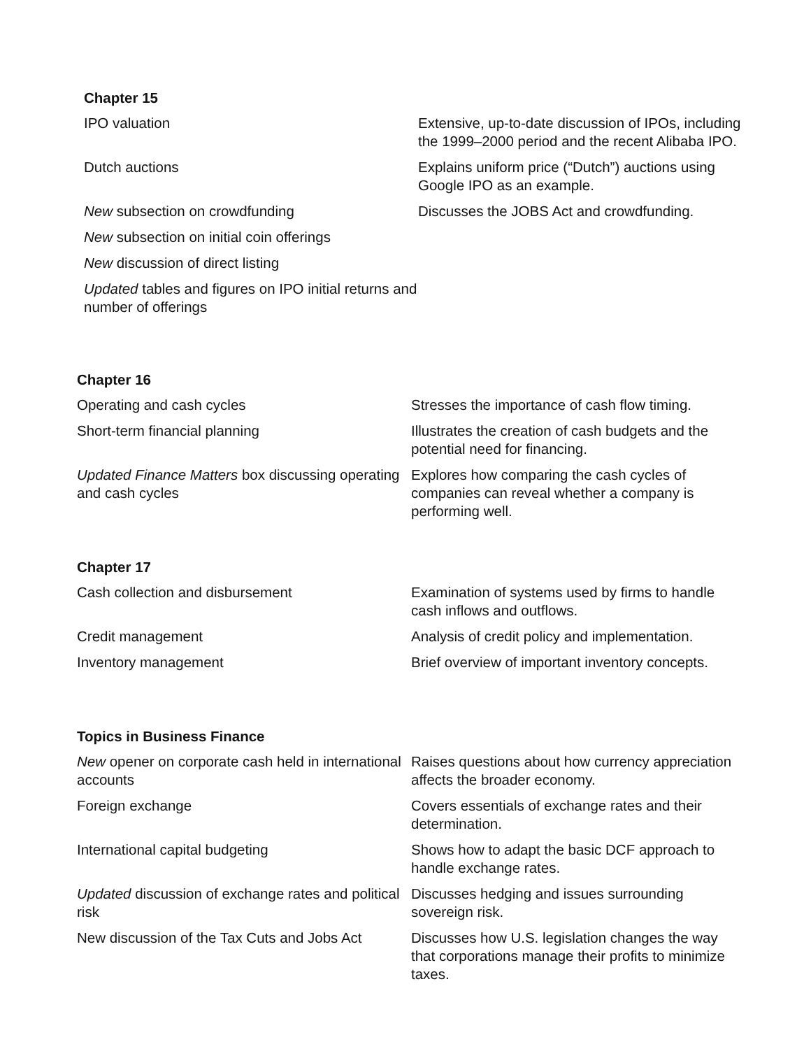Chapter 15
| IPO valuation | Extensive, up-to-date discussion of IPOs, including the 1999–2000 period and the recent Alibaba IPO. |
| Dutch auctions | Explains uniform price (“Dutch”) auctions using Google IPO as an example. |
| New subsection on crowdfunding | Discusses the JOBS Act and crowdfunding. |
| New subsection on initial coin offerings | |
| New discussion of direct listing | |
| Updated tables and figures on IPO initial returns and number of offerings | |
Chapter 16
| Operating and cash cycles | Stresses the importance of cash flow timing. |
| Short-term financial planning | Illustrates the creation of cash budgets and the potential need for financing. |
| Updated Finance Matters box discussing operating and cash cycles | Explores how comparing the cash cycles of companies can reveal whether a company is performing well. |
Chapter 17
| Cash collection and disbursement | Examination of systems used by firms to handle cash inflows and outflows. |
| Credit management | Analysis of credit policy and implementation. |
| Inventory management | Brief overview of important inventory concepts. |
Topics in Business Finance
| New opener on corporate cash held in international accounts | Raises questions about how currency appreciation affects the broader economy. |
| Foreign exchange | Covers essentials of exchange rates and their determination. |
| International capital budgeting | Shows how to adapt the basic DCF approach to handle exchange rates. |
| Updated discussion of exchange rates and political risk | Discusses hedging and issues surrounding sovereign risk. |
| New discussion of the Tax Cuts and Jobs Act | Discusses how U.S. legislation changes the way that corporations manage their profits to minimize taxes. |